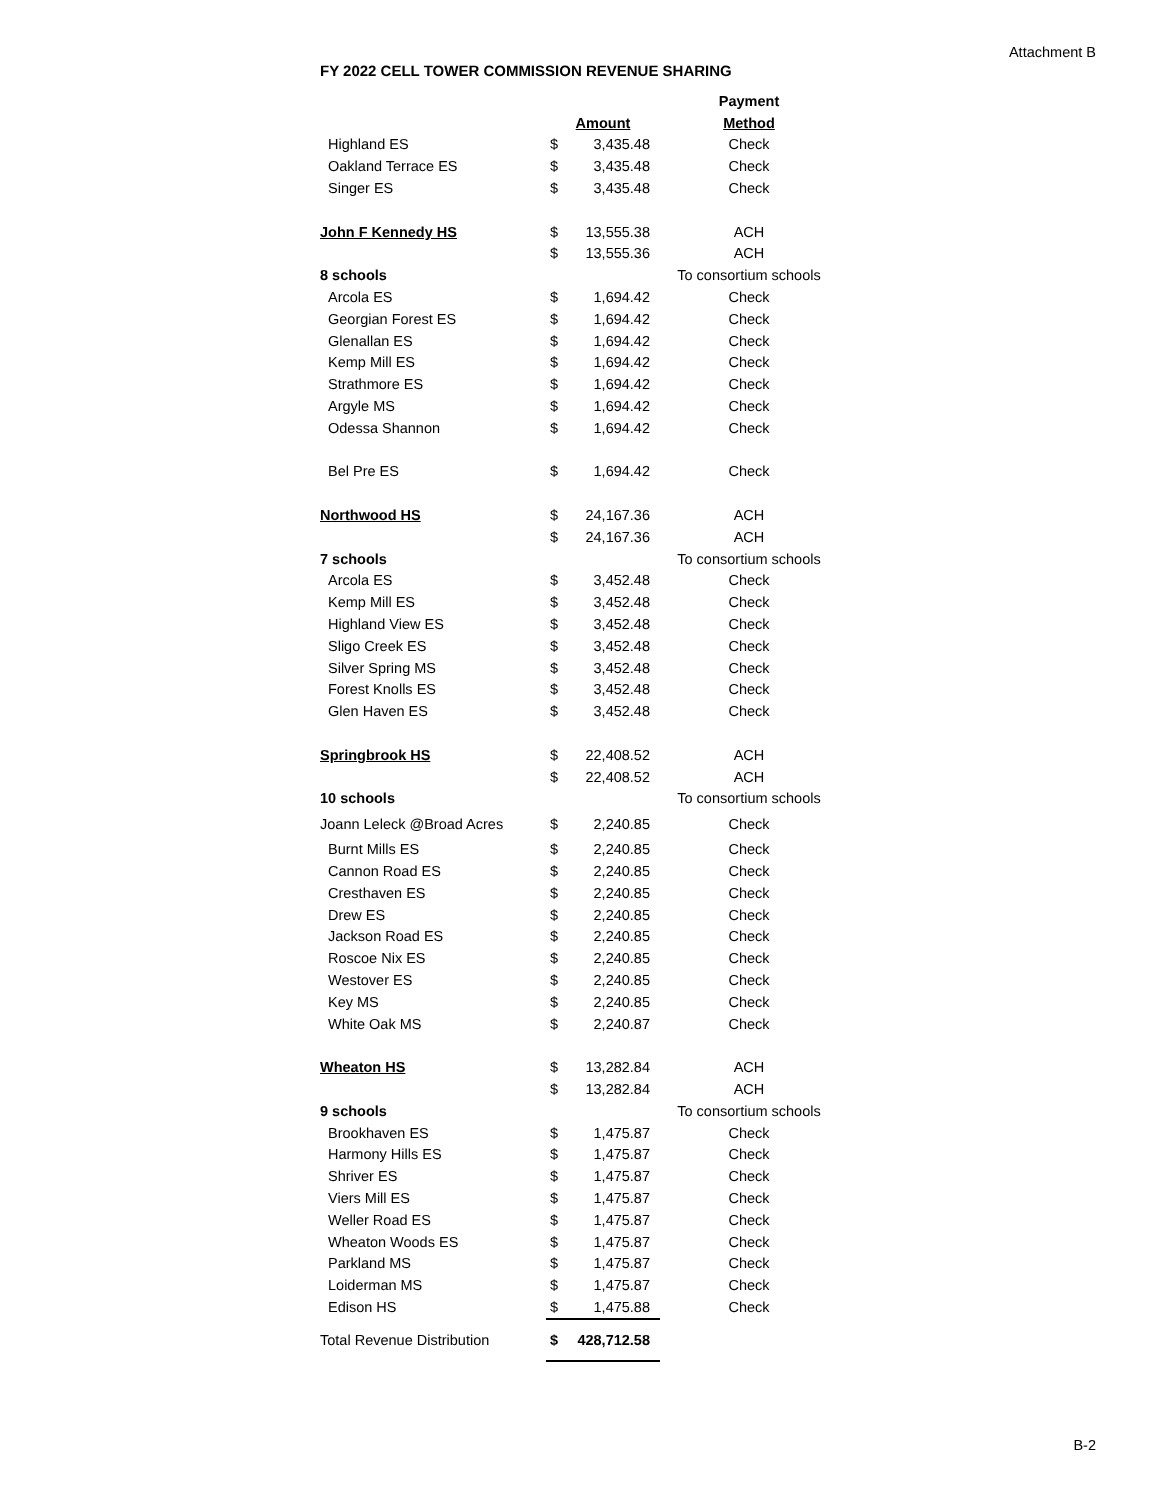Attachment B
FY 2022 CELL TOWER COMMISSION REVENUE SHARING
| | | | Payment |
| | Amount | | Method |
| Highland ES | $ | 3,435.48 | Check |
| Oakland Terrace ES | $ | 3,435.48 | Check |
| Singer ES | $ | 3,435.48 | Check |
| John F Kennedy HS | $ | 13,555.38 | ACH |
| | $ | 13,555.36 | ACH |
| 8 schools | | | To consortium schools |
| Arcola ES | $ | 1,694.42 | Check |
| Georgian Forest ES | $ | 1,694.42 | Check |
| Glenallan ES | $ | 1,694.42 | Check |
| Kemp Mill ES | $ | 1,694.42 | Check |
| Strathmore ES | $ | 1,694.42 | Check |
| Argyle MS | $ | 1,694.42 | Check |
| Odessa Shannon | $ | 1,694.42 | Check |
| Bel Pre ES | $ | 1,694.42 | Check |
| Northwood HS | $ | 24,167.36 | ACH |
| | $ | 24,167.36 | ACH |
| 7 schools | | | To consortium schools |
| Arcola ES | $ | 3,452.48 | Check |
| Kemp Mill ES | $ | 3,452.48 | Check |
| Highland View ES | $ | 3,452.48 | Check |
| Sligo Creek ES | $ | 3,452.48 | Check |
| Silver Spring MS | $ | 3,452.48 | Check |
| Forest Knolls ES | $ | 3,452.48 | Check |
| Glen Haven ES | $ | 3,452.48 | Check |
| Springbrook HS | $ | 22,408.52 | ACH |
| | $ | 22,408.52 | ACH |
| 10 schools | | | To consortium schools |
| Joann Leleck @Broad Acres | $ | 2,240.85 | Check |
| Burnt Mills ES | $ | 2,240.85 | Check |
| Cannon Road ES | $ | 2,240.85 | Check |
| Cresthaven ES | $ | 2,240.85 | Check |
| Drew ES | $ | 2,240.85 | Check |
| Jackson Road ES | $ | 2,240.85 | Check |
| Roscoe Nix ES | $ | 2,240.85 | Check |
| Westover ES | $ | 2,240.85 | Check |
| Key MS | $ | 2,240.85 | Check |
| White Oak MS | $ | 2,240.87 | Check |
| Wheaton HS | $ | 13,282.84 | ACH |
| | $ | 13,282.84 | ACH |
| 9 schools | | | To consortium schools |
| Brookhaven ES | $ | 1,475.87 | Check |
| Harmony Hills ES | $ | 1,475.87 | Check |
| Shriver ES | $ | 1,475.87 | Check |
| Viers Mill ES | $ | 1,475.87 | Check |
| Weller Road ES | $ | 1,475.87 | Check |
| Wheaton Woods ES | $ | 1,475.87 | Check |
| Parkland MS | $ | 1,475.87 | Check |
| Loiderman MS | $ | 1,475.87 | Check |
| Edison HS | $ | 1,475.88 | Check |
| Total Revenue Distribution | $ | 428,712.58 | |
B-2